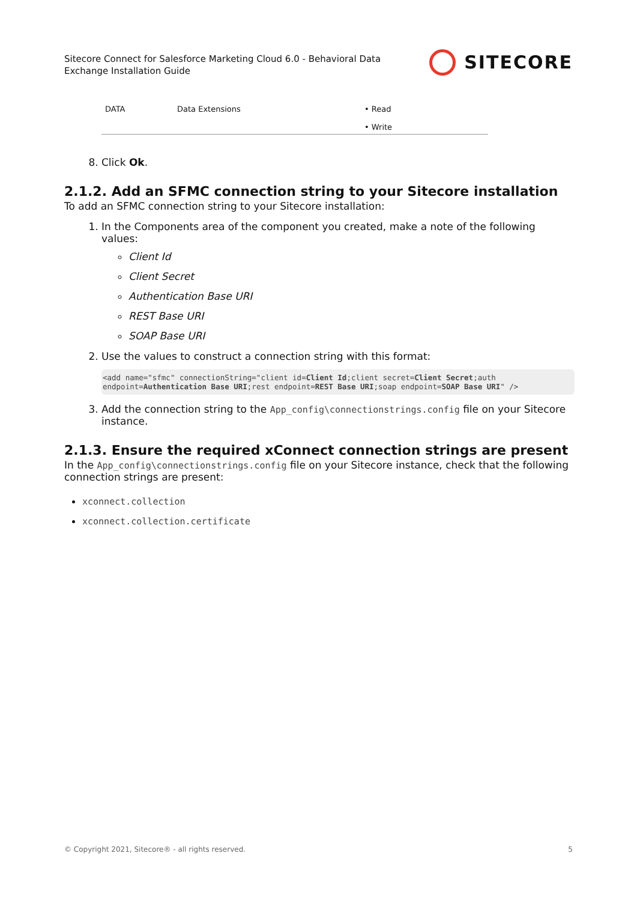Sitecore Connect for Salesforce Marketing Cloud 6.0 - Behavioral Data
Exchange Installation Guide
SITECORE
| DATA | Data Extensions | • Read • Write |
8. Click Ok.
2.1.2. Add an SFMC connection string to your Sitecore installation
To add an SFMC connection string to your Sitecore installation:
1. In the Components area of the component you created, make a note of the following values:
Client Id
Client Secret
Authentication Base URI
REST Base URI
SOAP Base URI
2. Use the values to construct a connection string with this format:
<add name="sfmc" connectionString="client id=Client Id;client secret=Client Secret;auth endpoint=Authentication Base URI;rest endpoint=REST Base URI;soap endpoint=SOAP Base URI" />
3. Add the connection string to the App_config\connectionstrings.config file on your Sitecore instance.
2.1.3. Ensure the required xConnect connection strings are present
In the App_config\connectionstrings.config file on your Sitecore instance, check that the following connection strings are present:
xconnect.collection
xconnect.collection.certificate
© Copyright 2021, Sitecore® - all rights reserved. 5